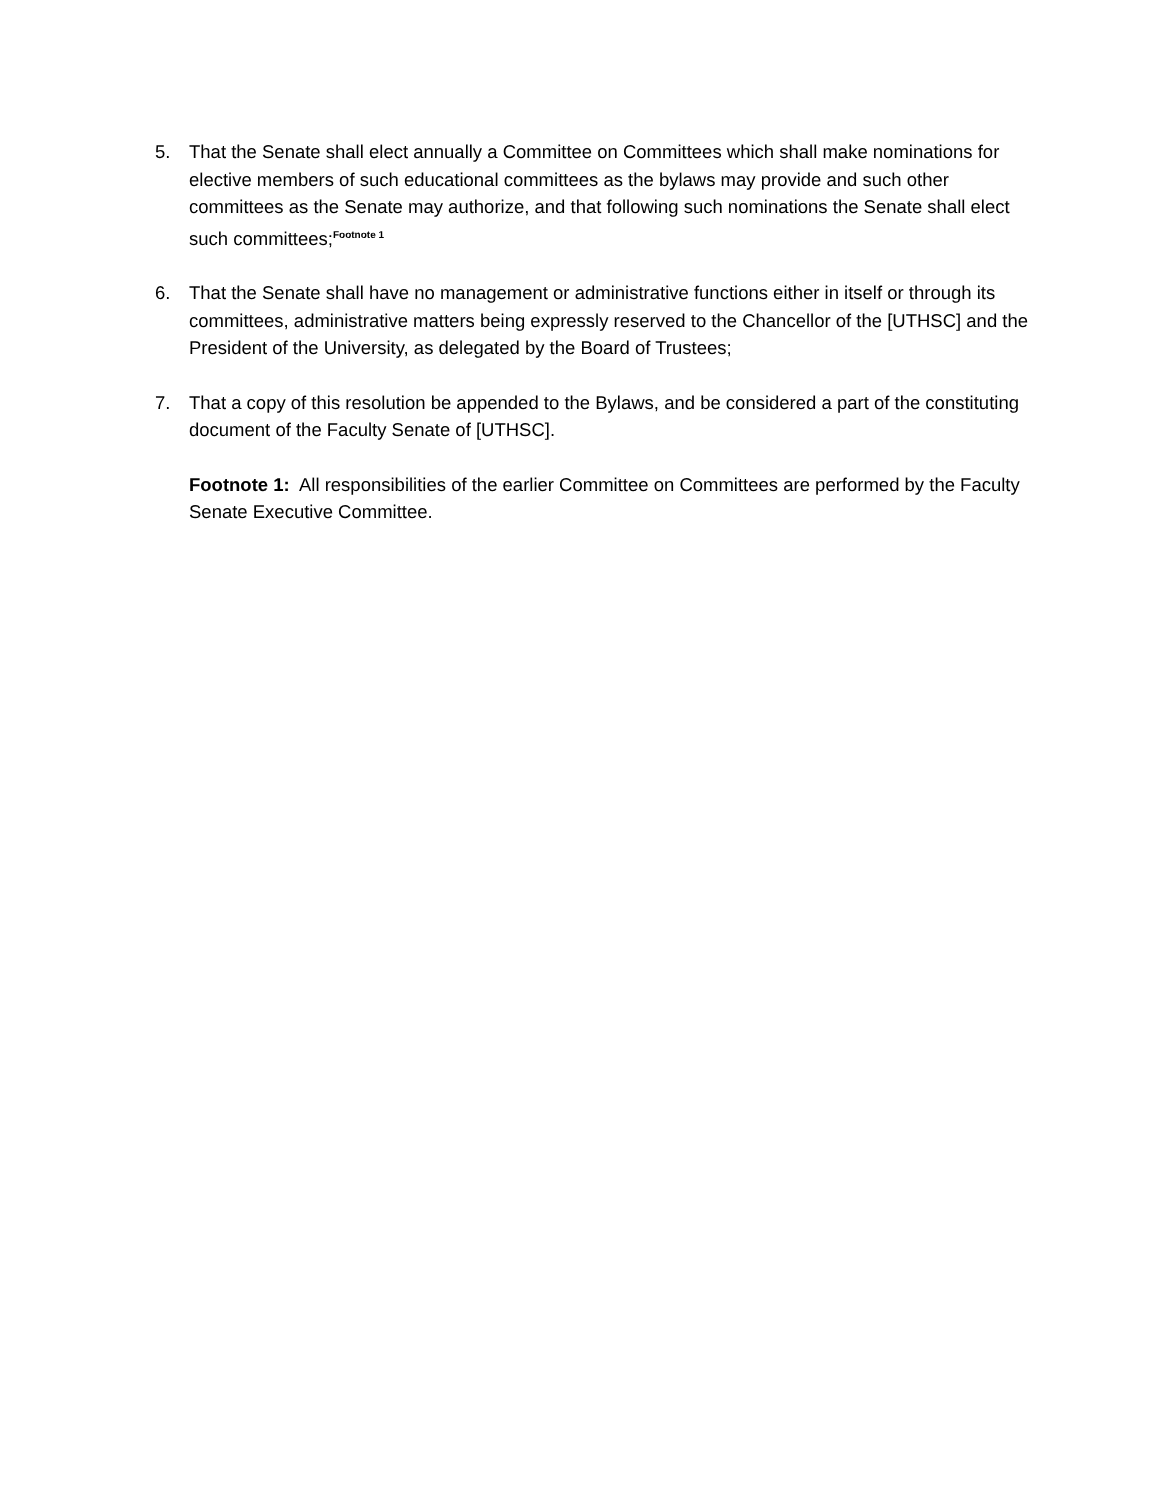5. That the Senate shall elect annually a Committee on Committees which shall make nominations for elective members of such educational committees as the bylaws may provide and such other committees as the Senate may authorize, and that following such nominations the Senate shall elect such committees;<sup>Footnote 1</sup>
6. That the Senate shall have no management or administrative functions either in itself or through its committees, administrative matters being expressly reserved to the Chancellor of the [UTHSC] and the President of the University, as delegated by the Board of Trustees;
7. That a copy of this resolution be appended to the Bylaws, and be considered a part of the constituting document of the Faculty Senate of [UTHSC].
Footnote 1: All responsibilities of the earlier Committee on Committees are performed by the Faculty Senate Executive Committee.